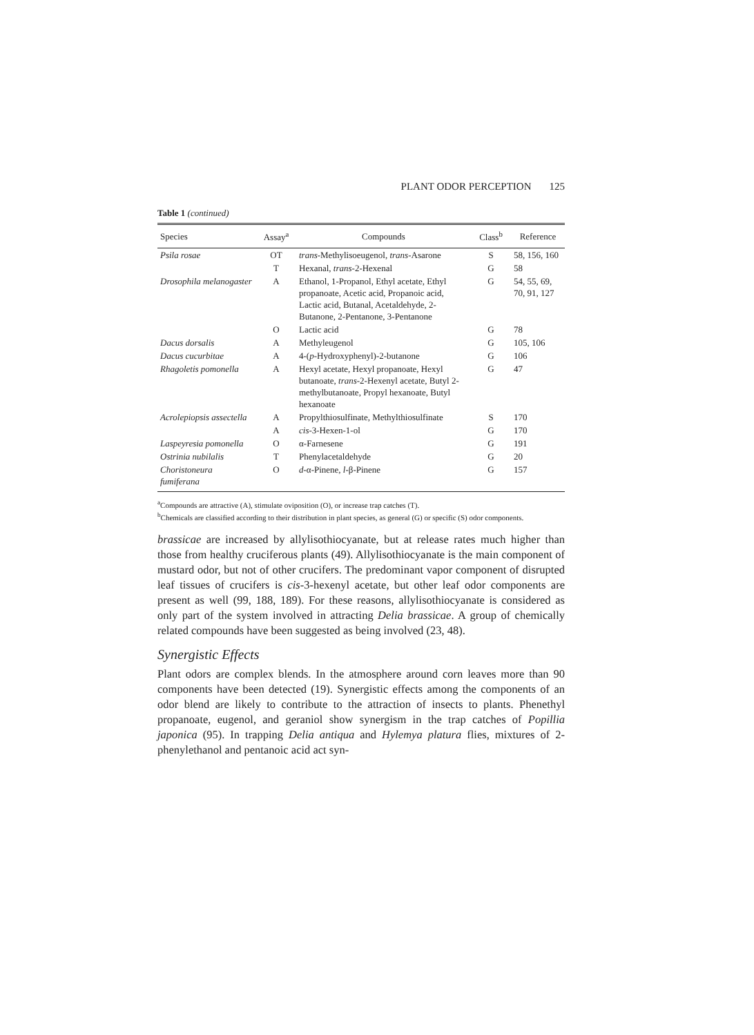PLANT ODOR PERCEPTION 125
Table 1 (continued)
| Species | Assay<sup>a</sup> | Compounds | Class<sup>b</sup> | Reference |
| --- | --- | --- | --- | --- |
| Psila rosae | OT | trans -Methylisoeugenol, trans -Asarone | S | 58, 156, 160 |
| | T | Hexanal, trans -2-Hexenal | G | 58 |
| Drosophila melanogaster | A | Ethanol, 1-Propanol, Ethyl acetate, Ethyl propanoate, Acetic acid, Propanoic acid, Lactic acid, Butanal, Acetaldehyde, 2-Butanone, 2-Pentanone, 3-Pentanone | G | 54, 55, 69, 70, 91, 127 |
| | O | Lactic acid | G | 78 |
| Dacus dorsalis | A | Methyleugenol | G | 105, 106 |
| Dacus cucurbitae | A | 4-( p -Hydroxyphenyl)-2-butanone | G | 106 |
| Rhagoletis pomonella | A | Hexyl acetate, Hexyl propanoate, Hexyl butanoate, trans -2-Hexenyl acetate, Butyl 2-methylbutanoate, Propyl hexanoate, Butyl hexanoate | G | 47 |
| Acrolepiopsis assectella | A | Propylthiosulfinate, Methylthiosulfinate | S | 170 |
| | A | cis -3-Hexen-1-ol | G | 170 |
| Laspeyresia pomonella | O | α-Farnesene | G | 191 |
| Ostrinia nubilalis | T | Phenylacetaldehyde | G | 20 |
| Choristoneura fumiferana | O | d -α-Pinene, l -β-Pinene | G | 157 |
<sup>a</sup> Compounds are attractive (A), stimulate oviposition (O), or increase trap catches (T).
<sup>b</sup> Chemicals are classified according to their distribution in plant species, as general (G) or specific (S) odor components.
brassicae are increased by allylisothiocyanate, but at release rates much higher than those from healthy cruciferous plants (49). Allylisothiocyanate is the main component of mustard odor, but not of other crucifers. The predominant vapor component of disrupted leaf tissues of crucifers is cis-3-hexenyl acetate, but other leaf odor components are present as well (99, 188, 189). For these reasons, allylisothiocyanate is considered as only part of the system involved in attracting Delia brassicae. A group of chemically related compounds have been suggested as being involved (23, 48).
Synergistic Effects
Plant odors are complex blends. In the atmosphere around corn leaves more than 90 components have been detected (19). Synergistic effects among the components of an odor blend are likely to contribute to the attraction of insects to plants. Phenethyl propanoate, eugenol, and geraniol show synergism in the trap catches of Popillia japonica (95). In trapping Delia antiqua and Hylemya platura flies, mixtures of 2-phenylethanol and pentanoic acid act syn-